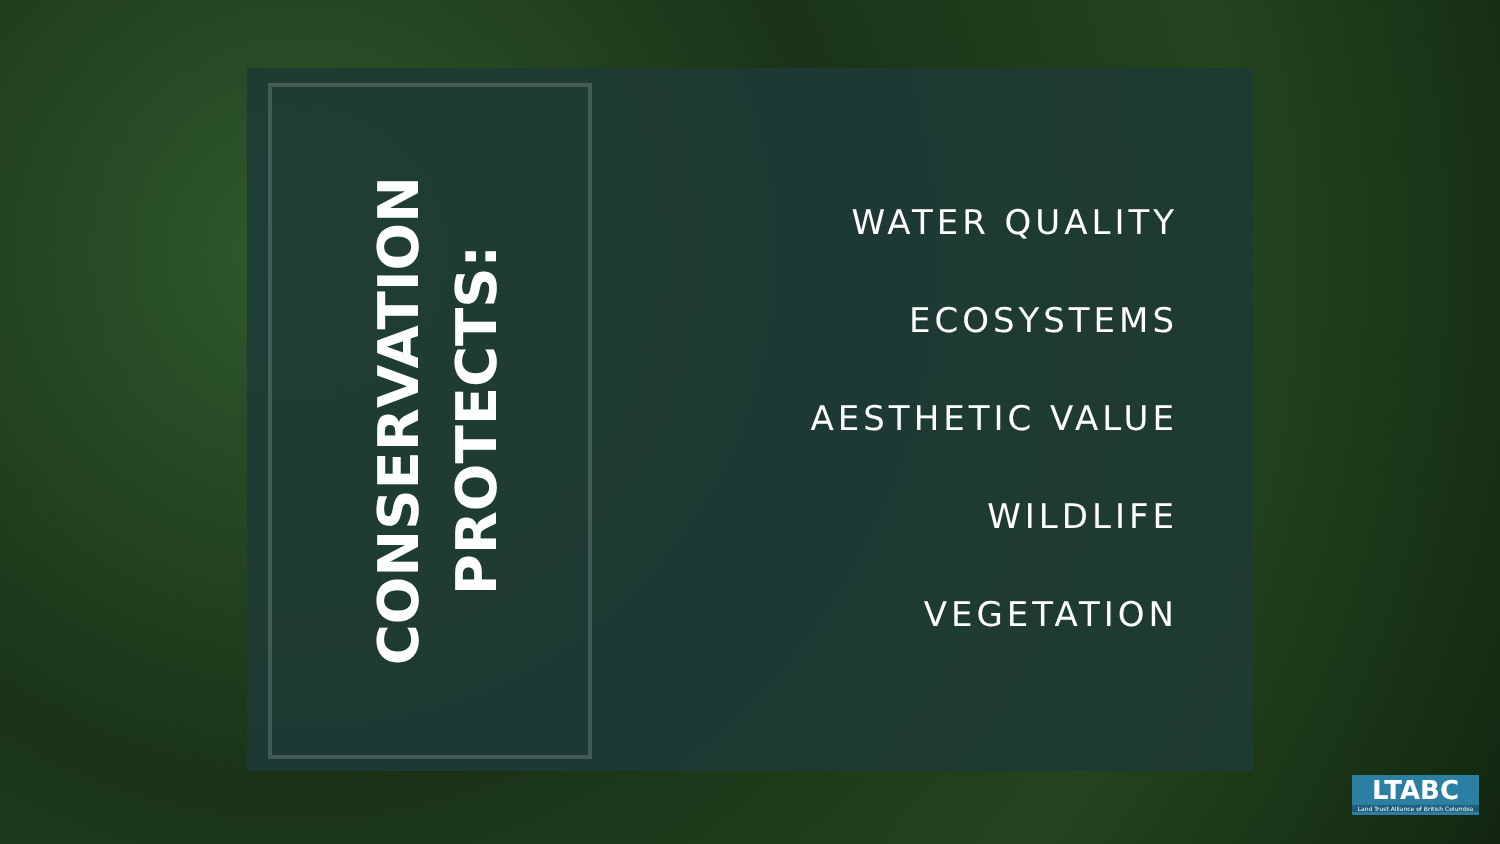CONSERVATION
PROTECTS:
WATER QUALITY
ECOSYSTEMS
AESTHETIC VALUE
WILDLIFE
VEGETATION
LTABC
Land Trust Alliance of British Columbia